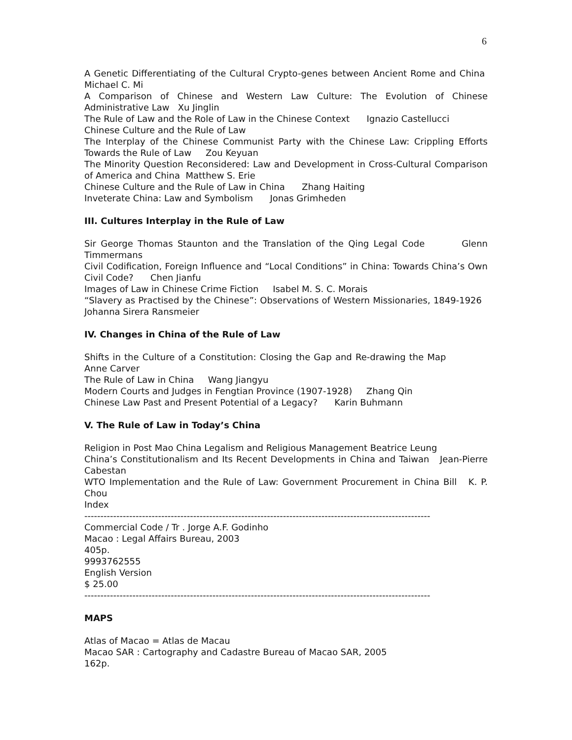6
A Genetic Differentiating of the Cultural Crypto-genes between Ancient Rome and China Michael C. Mi
A Comparison of Chinese and Western Law Culture: The Evolution of Chinese Administrative Law Xu Jinglin
The Rule of Law and the Role of Law in the Chinese Context Ignazio Castellucci
Chinese Culture and the Rule of Law
The Interplay of the Chinese Communist Party with the Chinese Law: Crippling Efforts Towards the Rule of Law Zou Keyuan
The Minority Question Reconsidered: Law and Development in Cross-Cultural Comparison of America and China Matthew S. Erie
Chinese Culture and the Rule of Law in China Zhang Haiting
Inveterate China: Law and Symbolism Jonas Grimheden
III. Cultures Interplay in the Rule of Law
Sir George Thomas Staunton and the Translation of the Qing Legal Code Glenn Timmermans
Civil Codification, Foreign Influence and “Local Conditions” in China: Towards China’s Own Civil Code? Chen Jianfu
Images of Law in Chinese Crime Fiction Isabel M. S. C. Morais
“Slavery as Practised by the Chinese”: Observations of Western Missionaries, 1849-1926 Johanna Sirera Ransmeier
IV. Changes in China of the Rule of Law
Shifts in the Culture of a Constitution: Closing the Gap and Re-drawing the Map Anne Carver
The Rule of Law in China Wang Jiangyu
Modern Courts and Judges in Fengtian Province (1907-1928) Zhang Qin
Chinese Law Past and Present Potential of a Legacy? Karin Buhmann
V. The Rule of Law in Today’s China
Religion in Post Mao China Legalism and Religious Management Beatrice Leung
China’s Constitutionalism and Its Recent Developments in China and Taiwan Jean-Pierre Cabestan
WTO Implementation and the Rule of Law: Government Procurement in China Bill K. P. Chou
Index
------------------------------------------------------------------------------------------------------------
Commercial Code / Tr . Jorge A.F. Godinho
Macao : Legal Affairs Bureau, 2003
405p.
9993762555
English Version
$ 25.00
------------------------------------------------------------------------------------------------------------
MAPS
Atlas of Macao = Atlas de Macau
Macao SAR : Cartography and Cadastre Bureau of Macao SAR, 2005
162p.